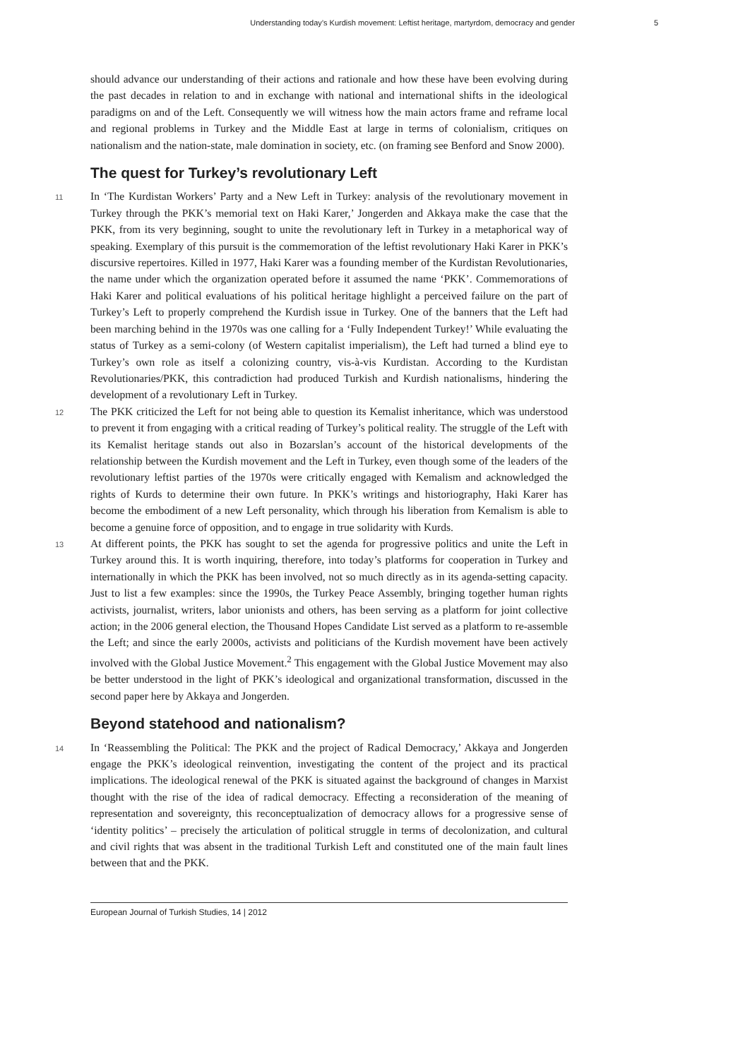Understanding today’s Kurdish movement: Leftist heritage, martyrdom, democracy and gender 5
should advance our understanding of their actions and rationale and how these have been evolving during the past decades in relation to and in exchange with national and international shifts in the ideological paradigms on and of the Left. Consequently we will witness how the main actors frame and reframe local and regional problems in Turkey and the Middle East at large in terms of colonialism, critiques on nationalism and the nation-state, male domination in society, etc. (on framing see Benford and Snow 2000).
The quest for Turkey’s revolutionary Left
11
In ‘The Kurdistan Workers’ Party and a New Left in Turkey: analysis of the revolutionary movement in Turkey through the PKK’s memorial text on Haki Karer,’ Jongerden and Akkaya make the case that the PKK, from its very beginning, sought to unite the revolutionary left in Turkey in a metaphorical way of speaking. Exemplary of this pursuit is the commemoration of the leftist revolutionary Haki Karer in PKK’s discursive repertoires. Killed in 1977, Haki Karer was a founding member of the Kurdistan Revolutionaries, the name under which the organization operated before it assumed the name ‘PKK’. Commemorations of Haki Karer and political evaluations of his political heritage highlight a perceived failure on the part of Turkey’s Left to properly comprehend the Kurdish issue in Turkey. One of the banners that the Left had been marching behind in the 1970s was one calling for a ‘Fully Independent Turkey!’ While evaluating the status of Turkey as a semi-colony (of Western capitalist imperialism), the Left had turned a blind eye to Turkey’s own role as itself a colonizing country, vis-à-vis Kurdistan. According to the Kurdistan Revolutionaries/PKK, this contradiction had produced Turkish and Kurdish nationalisms, hindering the development of a revolutionary Left in Turkey.
12
The PKK criticized the Left for not being able to question its Kemalist inheritance, which was understood to prevent it from engaging with a critical reading of Turkey’s political reality. The struggle of the Left with its Kemalist heritage stands out also in Bozarslan’s account of the historical developments of the relationship between the Kurdish movement and the Left in Turkey, even though some of the leaders of the revolutionary leftist parties of the 1970s were critically engaged with Kemalism and acknowledged the rights of Kurds to determine their own future. In PKK’s writings and historiography, Haki Karer has become the embodiment of a new Left personality, which through his liberation from Kemalism is able to become a genuine force of opposition, and to engage in true solidarity with Kurds.
13
At different points, the PKK has sought to set the agenda for progressive politics and unite the Left in Turkey around this. It is worth inquiring, therefore, into today’s platforms for cooperation in Turkey and internationally in which the PKK has been involved, not so much directly as in its agenda-setting capacity. Just to list a few examples: since the 1990s, the Turkey Peace Assembly, bringing together human rights activists, journalist, writers, labor unionists and others, has been serving as a platform for joint collective action; in the 2006 general election, the Thousand Hopes Candidate List served as a platform to re-assemble the Left; and since the early 2000s, activists and politicians of the Kurdish movement have been actively involved with the Global Justice Movement.<sup>2</sup> This engagement with the Global Justice Movement may also be better understood in the light of PKK’s ideological and organizational transformation, discussed in the second paper here by Akkaya and Jongerden.
Beyond statehood and nationalism?
14
In ‘Reassembling the Political: The PKK and the project of Radical Democracy,’ Akkaya and Jongerden engage the PKK’s ideological reinvention, investigating the content of the project and its practical implications. The ideological renewal of the PKK is situated against the background of changes in Marxist thought with the rise of the idea of radical democracy. Effecting a reconsideration of the meaning of representation and sovereignty, this reconceptualization of democracy allows for a progressive sense of ‘identity politics’ – precisely the articulation of political struggle in terms of decolonization, and cultural and civil rights that was absent in the traditional Turkish Left and constituted one of the main fault lines between that and the PKK.
European Journal of Turkish Studies, 14 | 2012